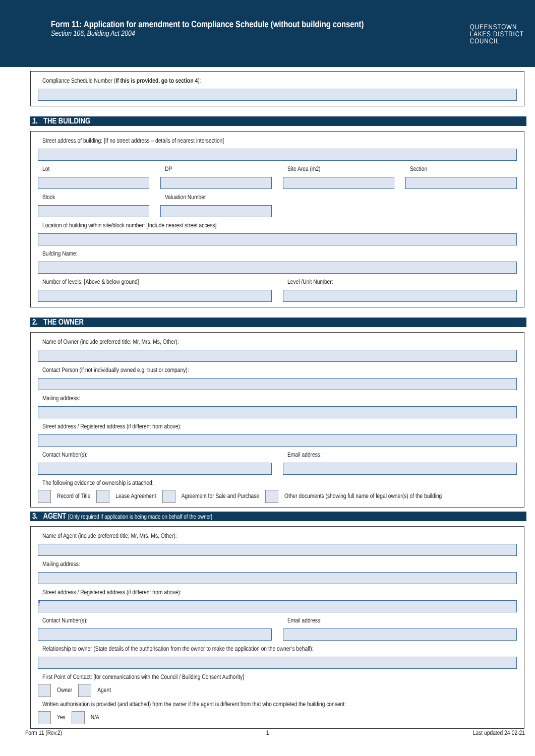Form 11: Application for amendment to Compliance Schedule (without building consent)
Section 106, Building Act 2004
QUEENSTOWN
LAKES DISTRICT
COUNCIL
Compliance Schedule Number (If this is provided, go to section 4):
1. THE BUILDING
Street address of building: [If no street address – details of nearest intersection]
Lot DP Site Area (m2) Section
Block Valuation Number
Location of building within site/block number: [Include nearest street access]
Building Name:
Number of levels: [Above & below ground]
Level /Unit Number:
2. THE OWNER
Name of Owner (include preferred title; Mr, Mrs, Ms, Other):
Contact Person (if not individually owned e.g. trust or company):
Mailing address:
Street address / Registered address (if different from above):
Contact Number(s): Email address:
The following evidence of ownership is attached:
Record of Title Lease Agreement Agreement for Sale and Purchase Other documents (showing full name of legal owner(s) of the building
3. AGENT [Only required if application is being made on behalf of the owner]
Name of Agent (include preferred title; Mr, Mrs, Ms, Other):
Mailing address:
Street address / Registered address (if different from above):
f
Contact Number(s): Email address:
Relationship to owner (State details of the authorisation from the owner to make the application on the owner’s behalf):
First Point of Contact: [for communications with the Council / Building Consent Authority]
Owner Agent
Written authorisation is provided (and attached) from the owner if the agent is different from that who completed the building consent:
Yes N/A
Form 11 (Rev.2) 1 Last updated 24-02-21